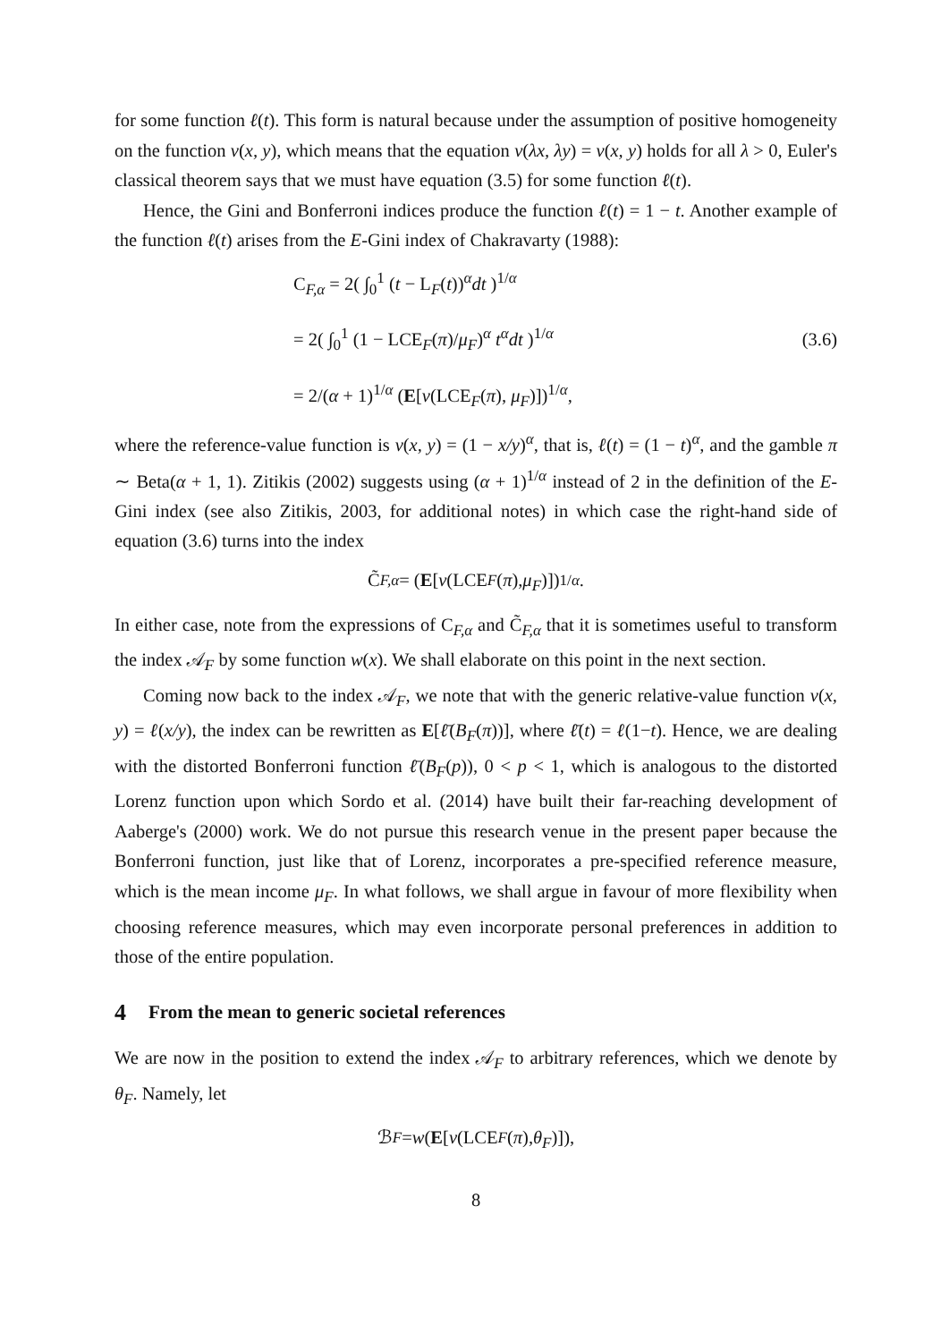for some function ℓ(t). This form is natural because under the assumption of positive homogeneity on the function v(x, y), which means that the equation v(λx, λy) = v(x, y) holds for all λ > 0, Euler's classical theorem says that we must have equation (3.5) for some function ℓ(t).
Hence, the Gini and Bonferroni indices produce the function ℓ(t) = 1 − t. Another example of the function ℓ(t) arises from the E-Gini index of Chakravarty (1988):
C<sub>F,α</sub> = 2( ∫<sub>0</sub><sup>1</sup> (t − L<sub>F</sub>(t))<sup>α</sup>dt )<sup>1/α</sup>
= 2( ∫<sub>0</sub><sup>1</sup> (1 − LCE<sub>F</sub>(π)/μ<sub>F</sub>)<sup>α</sup> t<sup>α</sup>dt )<sup>1/α</sup>
= 2/(α + 1)<sup>1/α</sup> (E[v(LCE<sub>F</sub>(π), μ<sub>F</sub>)])<sup>1/α</sup>,
(3.6)
where the reference-value function is v(x, y) = (1 − x/y)<sup>α</sup>, that is, ℓ(t) = (1 − t)<sup>α</sup>, and the gamble π ∼ Beta(α + 1, 1). Zitikis (2002) suggests using (α + 1)<sup>1/α</sup> instead of 2 in the definition of the E-Gini index (see also Zitikis, 2003, for additional notes) in which case the right-hand side of equation (3.6) turns into the index
C̃<sub>F,α</sub> = (E [v (LCE<sub>F</sub> (π), μ<sub>F</sub>)])<sup>1/α</sup>.
In either case, note from the expressions of C<sub>F,α</sub> and C̃<sub>F,α</sub> that it is sometimes useful to transform the index 𝒜<sub>F</sub> by some function w(x). We shall elaborate on this point in the next section.
Coming now back to the index 𝒜<sub>F</sub>, we note that with the generic relative-value function v(x, y) = ℓ(x/y), the index can be rewritten as E[ℓ̄(B<sub>F</sub>(π))], where ℓ̄(t) = ℓ(1−t). Hence, we are dealing with the distorted Bonferroni function ℓ̄(B<sub>F</sub>(p)), 0 < p < 1, which is analogous to the distorted Lorenz function upon which Sordo et al. (2014) have built their far-reaching development of Aaberge's (2000) work. We do not pursue this research venue in the present paper because the Bonferroni function, just like that of Lorenz, incorporates a pre-specified reference measure, which is the mean income μ<sub>F</sub>. In what follows, we shall argue in favour of more flexibility when choosing reference measures, which may even incorporate personal preferences in addition to those of the entire population.
4 From the mean to generic societal references
We are now in the position to extend the index 𝒜<sub>F</sub> to arbitrary references, which we denote by θ<sub>F</sub>. Namely, let
ℬ<sub>F</sub> = w (E [v (LCE<sub>F</sub> (π), θ<sub>F</sub>)]),
8